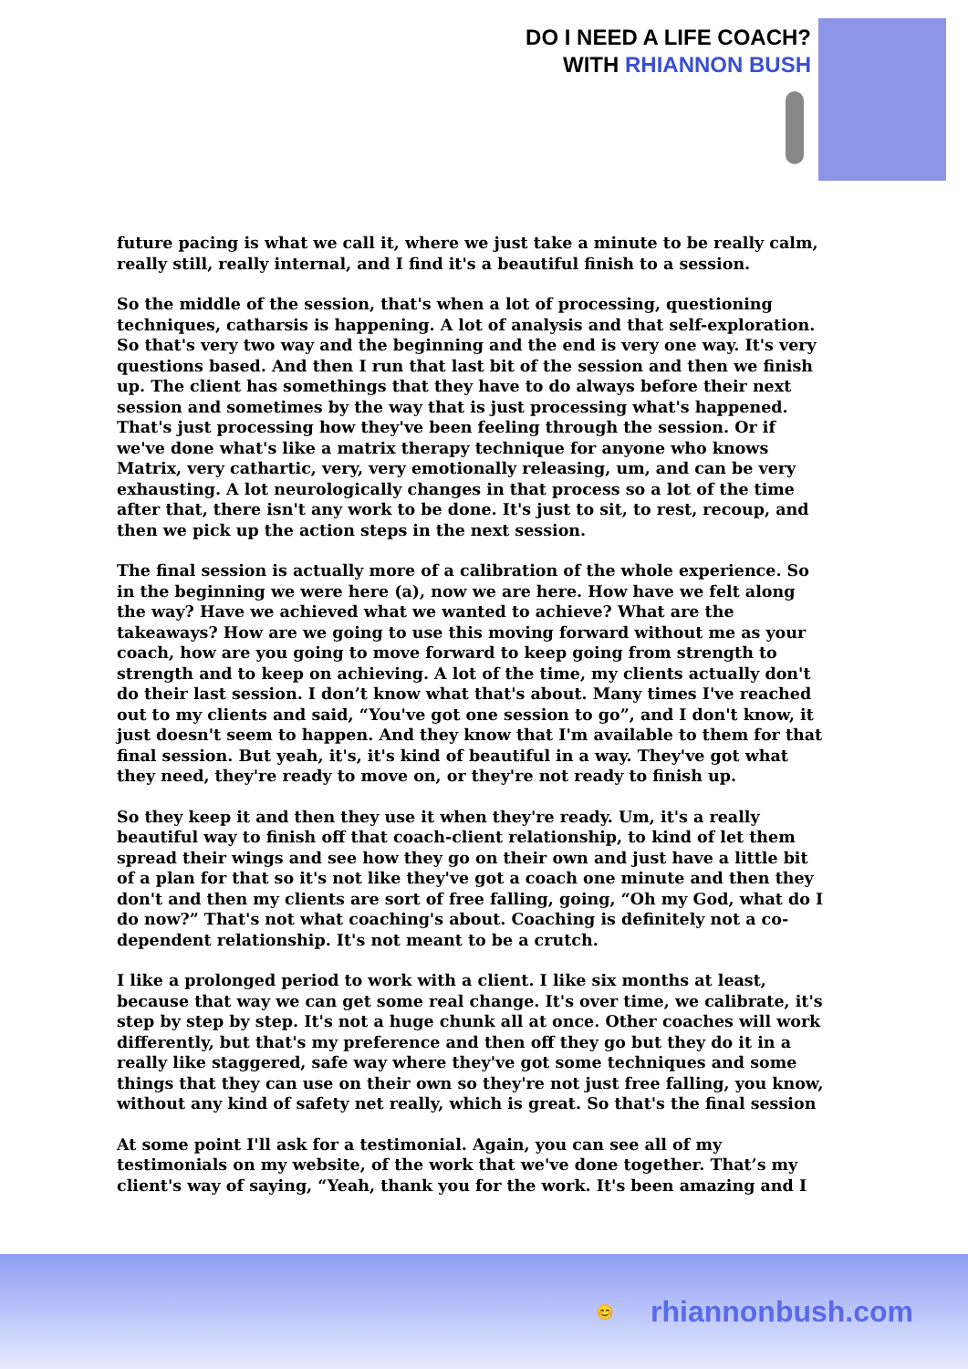DO I NEED A LIFE COACH?
WITH RHIANNON BUSH
future pacing is what we call it, where we just take a minute to be really calm, really still, really internal, and I find it's a beautiful finish to a session.
So the middle of the session, that's when a lot of processing, questioning techniques, catharsis is happening. A lot of analysis and that self-exploration. So that's very two way and the beginning and the end is very one way. It's very questions based. And then I run that last bit of the session and then we finish up. The client has somethings that they have to do always before their next session and sometimes by the way that is just processing what's happened. That's just processing how they've been feeling through the session. Or if we've done what's like a matrix therapy technique for anyone who knows Matrix, very cathartic, very, very emotionally releasing, um, and can be very exhausting. A lot neurologically changes in that process so a lot of the time after that, there isn't any work to be done. It's just to sit, to rest, recoup, and then we pick up the action steps in the next session.
The final session is actually more of a calibration of the whole experience. So in the beginning we were here (a), now we are here. How have we felt along the way? Have we achieved what we wanted to achieve? What are the takeaways? How are we going to use this moving forward without me as your coach, how are you going to move forward to keep going from strength to strength and to keep on achieving. A lot of the time, my clients actually don't do their last session. I don’t know what that's about. Many times I've reached out to my clients and said, “You've got one session to go”, and I don't know, it just doesn't seem to happen. And they know that I'm available to them for that final session. But yeah, it's, it's kind of beautiful in a way. They've got what they need, they're ready to move on, or they're not ready to finish up.
So they keep it and then they use it when they're ready. Um, it's a really beautiful way to finish off that coach-client relationship, to kind of let them spread their wings and see how they go on their own and just have a little bit of a plan for that so it's not like they've got a coach one minute and then they don't and then my clients are sort of free falling, going, “Oh my God, what do I do now?” That's not what coaching's about. Coaching is definitely not a co-dependent relationship. It's not meant to be a crutch.
I like a prolonged period to work with a client. I like six months at least, because that way we can get some real change. It's over time, we calibrate, it's step by step by step. It's not a huge chunk all at once. Other coaches will work differently, but that's my preference and then off they go but they do it in a really like staggered, safe way where they've got some techniques and some things that they can use on their own so they're not just free falling, you know, without any kind of safety net really, which is great. So that's the final session
At some point I'll ask for a testimonial. Again, you can see all of my testimonials on my website, of the work that we've done together. That’s my client's way of saying, “Yeah, thank you for the work. It's been amazing and I
😊 rhiannonbush.com